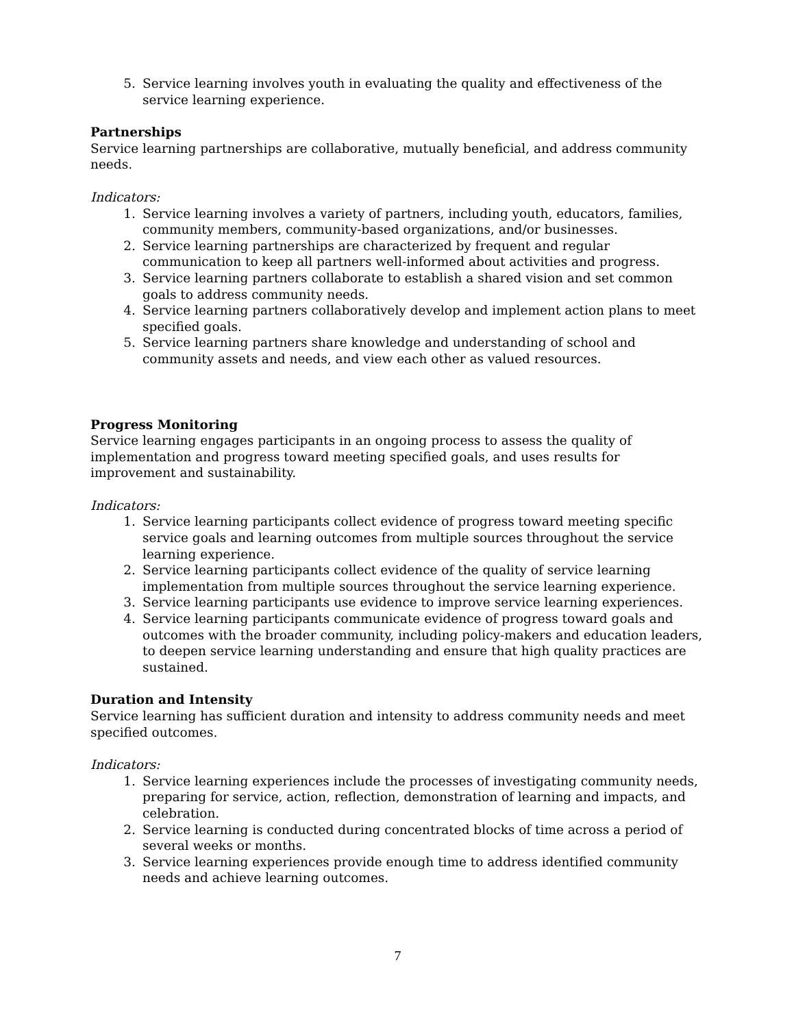5. Service learning involves youth in evaluating the quality and effectiveness of the service learning experience.
Partnerships
Service learning partnerships are collaborative, mutually beneficial, and address community needs.
Indicators:
1. Service learning involves a variety of partners, including youth, educators, families, community members, community-based organizations, and/or businesses.
2. Service learning partnerships are characterized by frequent and regular communication to keep all partners well-informed about activities and progress.
3. Service learning partners collaborate to establish a shared vision and set common goals to address community needs.
4. Service learning partners collaboratively develop and implement action plans to meet specified goals.
5. Service learning partners share knowledge and understanding of school and community assets and needs, and view each other as valued resources.
Progress Monitoring
Service learning engages participants in an ongoing process to assess the quality of implementation and progress toward meeting specified goals, and uses results for improvement and sustainability.
Indicators:
1. Service learning participants collect evidence of progress toward meeting specific service goals and learning outcomes from multiple sources throughout the service learning experience.
2. Service learning participants collect evidence of the quality of service learning implementation from multiple sources throughout the service learning experience.
3. Service learning participants use evidence to improve service learning experiences.
4. Service learning participants communicate evidence of progress toward goals and outcomes with the broader community, including policy-makers and education leaders, to deepen service learning understanding and ensure that high quality practices are sustained.
Duration and Intensity
Service learning has sufficient duration and intensity to address community needs and meet specified outcomes.
Indicators:
1. Service learning experiences include the processes of investigating community needs, preparing for service, action, reflection, demonstration of learning and impacts, and celebration.
2. Service learning is conducted during concentrated blocks of time across a period of several weeks or months.
3. Service learning experiences provide enough time to address identified community needs and achieve learning outcomes.
7